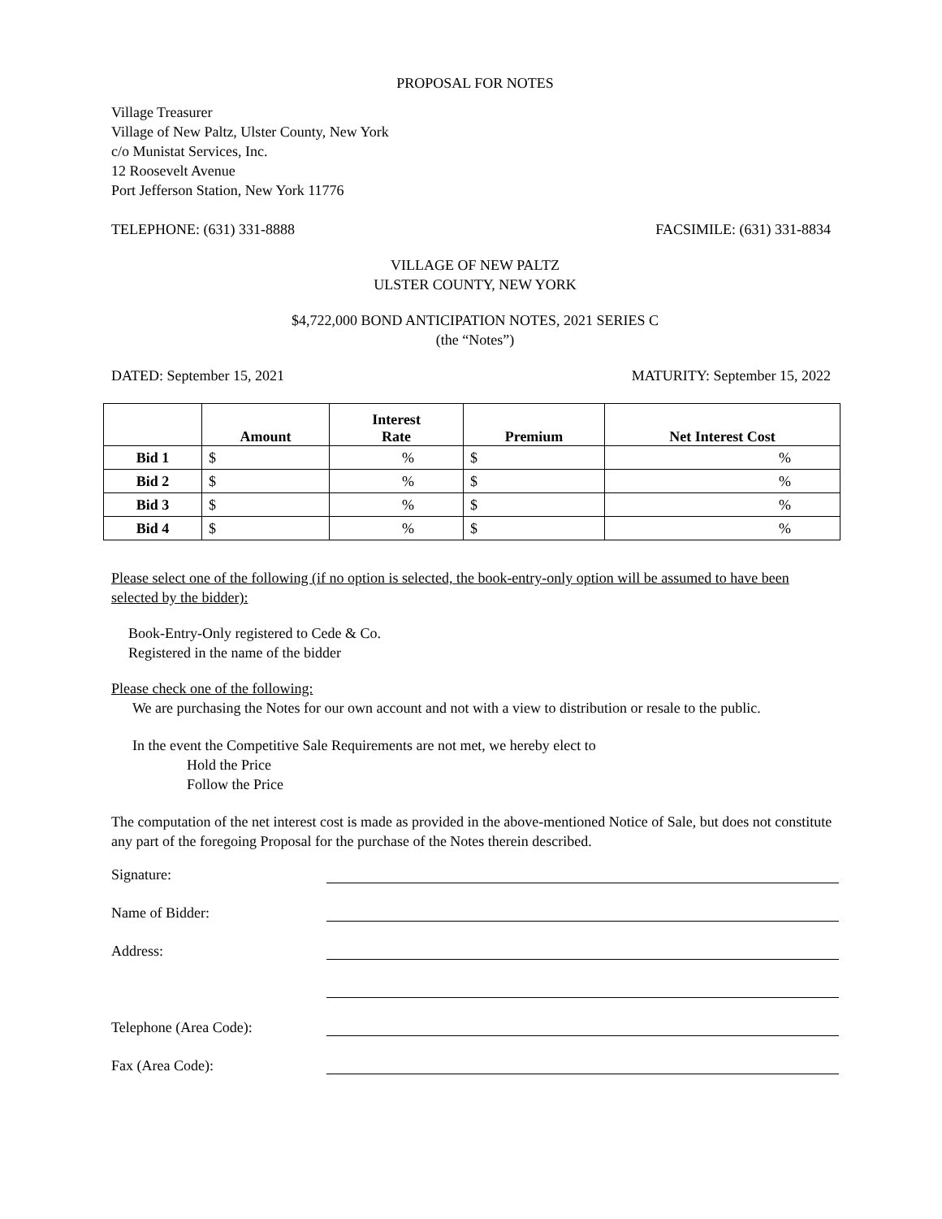PROPOSAL FOR NOTES
Village Treasurer
Village of New Paltz, Ulster County, New York
c/o Munistat Services, Inc.
12 Roosevelt Avenue
Port Jefferson Station, New York 11776
TELEPHONE: (631) 331-8888 FACSIMILE: (631) 331-8834
VILLAGE OF NEW PALTZ
ULSTER COUNTY, NEW YORK
$4,722,000 BOND ANTICIPATION NOTES, 2021 SERIES C
(the “Notes”)
DATED: September 15, 2021 MATURITY: September 15, 2022
| | Amount | Interest Rate | Premium | Net Interest Cost |
| --- | --- | --- | --- | --- |
| Bid 1 | $ | % | $ | % |
| Bid 2 | $ | % | $ | % |
| Bid 3 | $ | % | $ | % |
| Bid 4 | $ | % | $ | % |
Please select one of the following (if no option is selected, the book-entry-only option will be assumed to have been selected by the bidder):
Book-Entry-Only registered to Cede & Co.
Registered in the name of the bidder
Please check one of the following:
We are purchasing the Notes for our own account and not with a view to distribution or resale to the public.
In the event the Competitive Sale Requirements are not met, we hereby elect to
Hold the Price
Follow the Price
The computation of the net interest cost is made as provided in the above-mentioned Notice of Sale, but does not constitute any part of the foregoing Proposal for the purchase of the Notes therein described.
Signature:
Name of Bidder:
Address:
Telephone (Area Code):
Fax (Area Code):